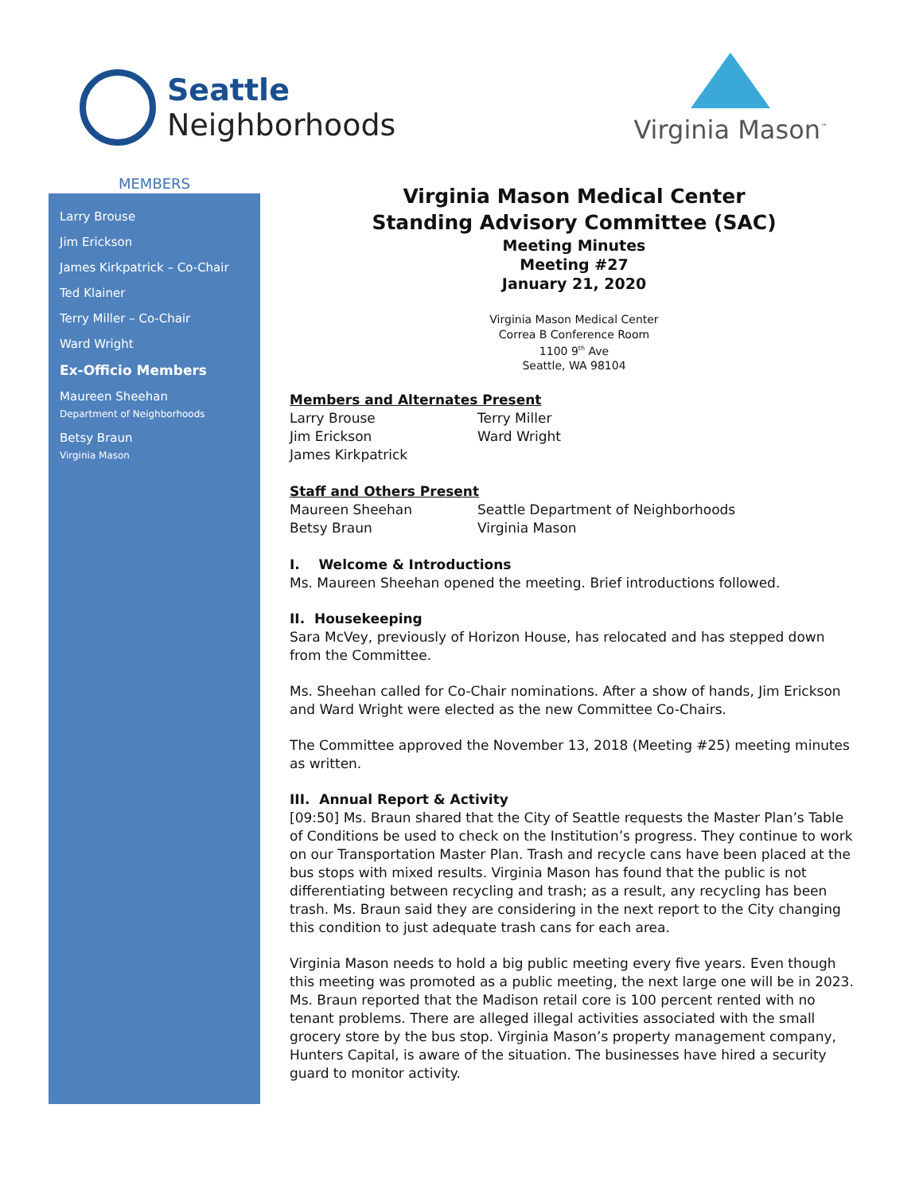Seattle
Neighborhoods
Virginia Mason<sup>™</sup>
MEMBERS
Larry Brouse
Jim Erickson
James Kirkpatrick – Co-Chair
Ted Klainer
Terry Miller – Co-Chair
Ward Wright
Ex-Officio Members
Maureen Sheehan
Department of Neighborhoods
Betsy Braun
Virginia Mason
Virginia Mason Medical Center
Standing Advisory Committee (SAC)
Meeting Minutes
Meeting #27
January 21, 2020
Virginia Mason Medical Center
Correa B Conference Room
1100 9<sup>th</sup> Ave
Seattle, WA 98104
Members and Alternates Present
Larry Brouse
Jim Erickson
James Kirkpatrick
Terry Miller
Ward Wright
Staff and Others Present
Maureen Sheehan
Betsy Braun
Seattle Department of Neighborhoods
Virginia Mason
I. Welcome & Introductions
Ms. Maureen Sheehan opened the meeting. Brief introductions followed.
II. Housekeeping
Sara McVey, previously of Horizon House, has relocated and has stepped down from the Committee.
Ms. Sheehan called for Co-Chair nominations. After a show of hands, Jim Erickson and Ward Wright were elected as the new Committee Co-Chairs.
The Committee approved the November 13, 2018 (Meeting #25) meeting minutes as written.
III. Annual Report & Activity
[09:50] Ms. Braun shared that the City of Seattle requests the Master Plan’s Table of Conditions be used to check on the Institution’s progress. They continue to work on our Transportation Master Plan. Trash and recycle cans have been placed at the bus stops with mixed results. Virginia Mason has found that the public is not differentiating between recycling and trash; as a result, any recycling has been trash. Ms. Braun said they are considering in the next report to the City changing this condition to just adequate trash cans for each area.
Virginia Mason needs to hold a big public meeting every five years. Even though this meeting was promoted as a public meeting, the next large one will be in 2023.
Ms. Braun reported that the Madison retail core is 100 percent rented with no tenant problems. There are alleged illegal activities associated with the small grocery store by the bus stop. Virginia Mason’s property management company, Hunters Capital, is aware of the situation. The businesses have hired a security guard to monitor activity.